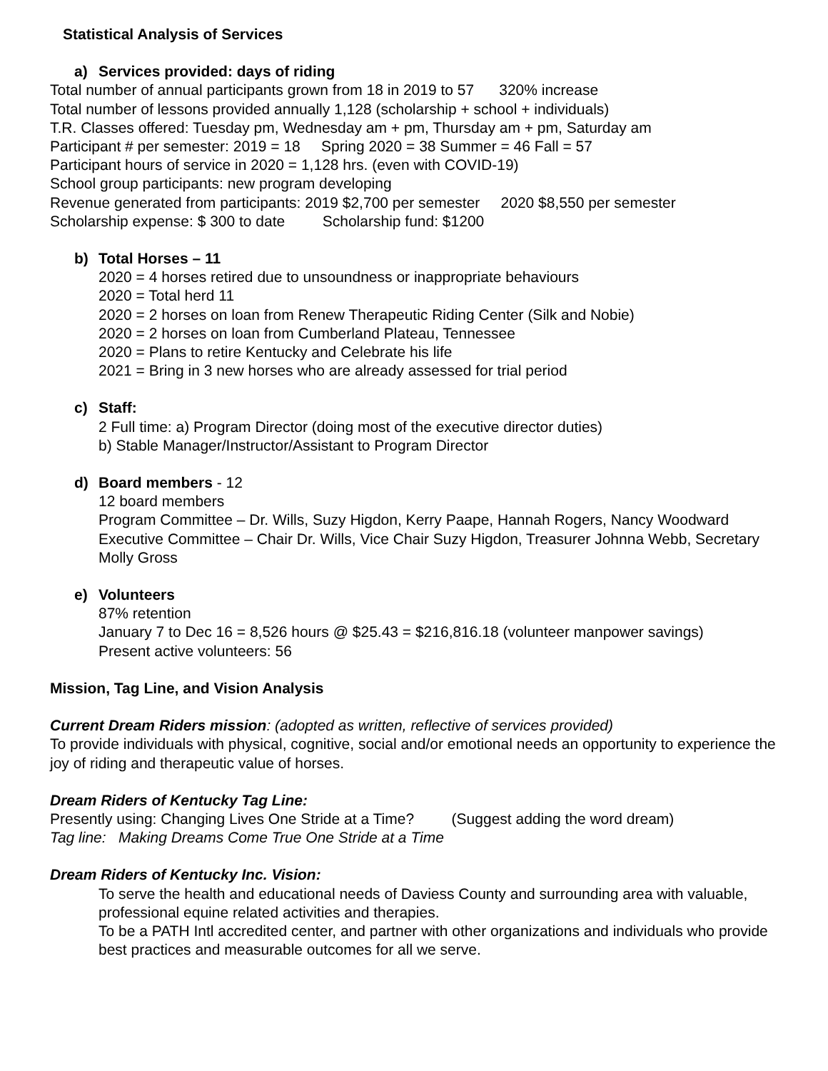Statistical Analysis of Services
a) Services provided: days of riding
Total number of annual participants grown from 18 in 2019 to 57 320% increase
Total number of lessons provided annually 1,128 (scholarship + school + individuals)
T.R. Classes offered: Tuesday pm, Wednesday am + pm, Thursday am + pm, Saturday am
Participant # per semester: 2019 = 18 Spring 2020 = 38 Summer = 46 Fall = 57
Participant hours of service in 2020 = 1,128 hrs. (even with COVID-19)
School group participants: new program developing
Revenue generated from participants: 2019 $2,700 per semester 2020 $8,550 per semester
Scholarship expense: $ 300 to date Scholarship fund: $1200
b) Total Horses – 11
2020 = 4 horses retired due to unsoundness or inappropriate behaviours
2020 = Total herd 11
2020 = 2 horses on loan from Renew Therapeutic Riding Center (Silk and Nobie)
2020 = 2 horses on loan from Cumberland Plateau, Tennessee
2020 = Plans to retire Kentucky and Celebrate his life
2021 = Bring in 3 new horses who are already assessed for trial period
c) Staff:
2 Full time: a) Program Director (doing most of the executive director duties)
b) Stable Manager/Instructor/Assistant to Program Director
d) Board members - 12
12 board members
Program Committee – Dr. Wills, Suzy Higdon, Kerry Paape, Hannah Rogers, Nancy Woodward
Executive Committee – Chair Dr. Wills, Vice Chair Suzy Higdon, Treasurer Johnna Webb, Secretary Molly Gross
e) Volunteers
87% retention
January 7 to Dec 16 = 8,526 hours @ $25.43 = $216,816.18 (volunteer manpower savings)
Present active volunteers: 56
Mission, Tag Line, and Vision Analysis
Current Dream Riders mission: (adopted as written, reflective of services provided)
To provide individuals with physical, cognitive, social and/or emotional needs an opportunity to experience the joy of riding and therapeutic value of horses.
Dream Riders of Kentucky Tag Line:
Presently using: Changing Lives One Stride at a Time? (Suggest adding the word dream)
Tag line: Making Dreams Come True One Stride at a Time
Dream Riders of Kentucky Inc. Vision:
To serve the health and educational needs of Daviess County and surrounding area with valuable, professional equine related activities and therapies.
To be a PATH Intl accredited center, and partner with other organizations and individuals who provide best practices and measurable outcomes for all we serve.